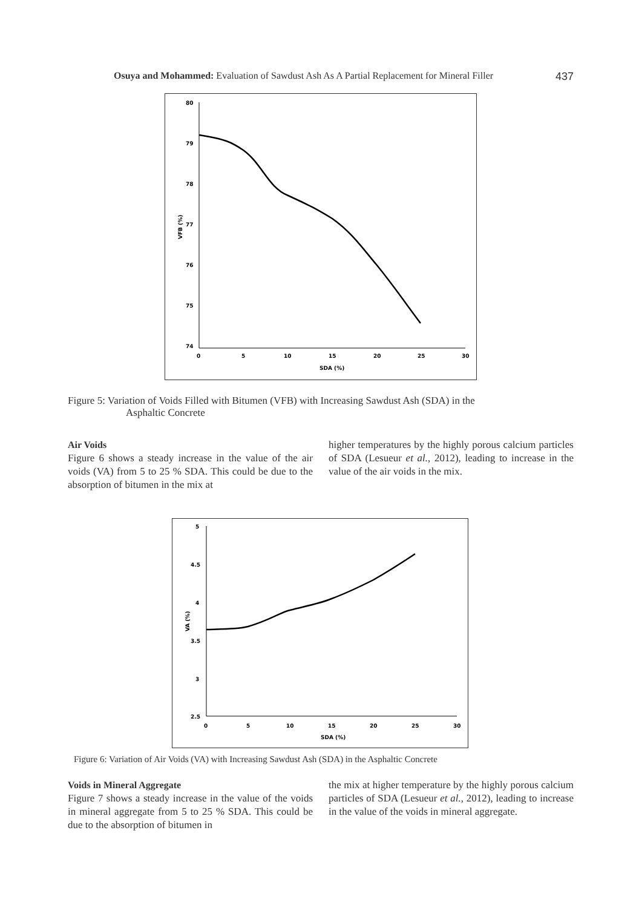Osuya and Mohammed: Evaluation of Sawdust Ash As A Partial Replacement for Mineral Filler 437
80
79
78
77
76
75
74
0
5
10
15
20
25
30
SDA (%)
VFB (%)
Figure 5: Variation of Voids Filled with Bitumen (VFB) with Increasing Sawdust Ash (SDA) in the
Asphaltic Concrete
Air Voids
Figure 6 shows a steady increase in the value of the air voids (VA) from 5 to 25 % SDA. This could be due to the absorption of bitumen in the mix at
higher temperatures by the highly porous calcium particles of SDA (Lesueur et al., 2012), leading to increase in the value of the air voids in the mix.
5
4.5
4
3.5
3
2.5
0
5
10
15
20
25
30
SDA (%)
VA (%)
Figure 6: Variation of Air Voids (VA) with Increasing Sawdust Ash (SDA) in the Asphaltic Concrete
Voids in Mineral Aggregate
Figure 7 shows a steady increase in the value of the voids in mineral aggregate from 5 to 25 % SDA. This could be due to the absorption of bitumen in
the mix at higher temperature by the highly porous calcium particles of SDA (Lesueur et al., 2012), leading to increase in the value of the voids in mineral aggregate.